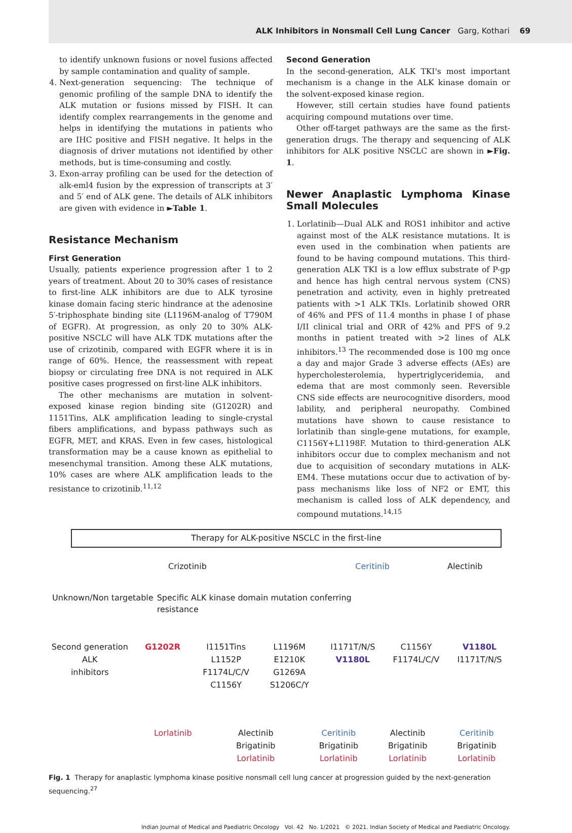ALK Inhibitors in Nonsmall Cell Lung Cancer Garg, Kothari 69
to identify unknown fusions or novel fusions affected by sample contamination and quality of sample.
4. Next-generation sequencing: The technique of genomic profiling of the sample DNA to identify the ALK mutation or fusions missed by FISH. It can identify complex rearrangements in the genome and helps in identifying the mutations in patients who are IHC positive and FISH negative. It helps in the diagnosis of driver mutations not identified by other methods, but is time-consuming and costly.
3. Exon-array profiling can be used for the detection of alk-eml4 fusion by the expression of transcripts at 3′ and 5′ end of ALK gene. The details of ALK inhibitors are given with evidence in ►Table 1.
Resistance Mechanism
First Generation
Usually, patients experience progression after 1 to 2 years of treatment. About 20 to 30% cases of resistance to first-line ALK inhibitors are due to ALK tyrosine kinase domain facing steric hindrance at the adenosine 5′-triphosphate binding site (L1196M-analog of T790M of EGFR). At progression, as only 20 to 30% ALK-positive NSCLC will have ALK TDK mutations after the use of crizotinib, compared with EGFR where it is in range of 60%. Hence, the reassessment with repeat biopsy or circulating free DNA is not required in ALK positive cases progressed on first-line ALK inhibitors.
The other mechanisms are mutation in solvent-exposed kinase region binding site (G1202R) and 1151Tins, ALK amplification leading to single-crystal fibers amplifications, and bypass pathways such as EGFR, MET, and KRAS. Even in few cases, histological transformation may be a cause known as epithelial to mesenchymal transition. Among these ALK mutations, 10% cases are where ALK amplification leads to the resistance to crizotinib.<sup>11,12</sup>
Second Generation
In the second-generation, ALK TKI's most important mechanism is a change in the ALK kinase domain or the solvent-exposed kinase region.
However, still certain studies have found patients acquiring compound mutations over time.
Other off-target pathways are the same as the first-generation drugs. The therapy and sequencing of ALK inhibitors for ALK positive NSCLC are shown in ►Fig. 1.
Newer Anaplastic Lymphoma Kinase Small Molecules
1. Lorlatinib—Dual ALK and ROS1 inhibitor and active against most of the ALK resistance mutations. It is even used in the combination when patients are found to be having compound mutations. This third-generation ALK TKI is a low efflux substrate of P-gp and hence has high central nervous system (CNS) penetration and activity, even in highly pretreated patients with >1 ALK TKIs. Lorlatinib showed ORR of 46% and PFS of 11.4 months in phase I of phase I/II clinical trial and ORR of 42% and PFS of 9.2 months in patient treated with >2 lines of ALK inhibitors.<sup>13</sup> The recommended dose is 100 mg once a day and major Grade 3 adverse effects (AEs) are hypercholesterolemia, hypertriglyceridemia, and edema that are most commonly seen. Reversible CNS side effects are neurocognitive disorders, mood lability, and peripheral neuropathy. Combined mutations have shown to cause resistance to lorlatinib than single-gene mutations, for example, C1156Y+L1198F. Mutation to third-generation ALK inhibitors occur due to complex mechanism and not due to acquisition of secondary mutations in ALK-EM4. These mutations occur due to activation of by-pass mechanisms like loss of NF2 or EMT, this mechanism is called loss of ALK dependency, and compound mutations.<sup>14,15</sup>
Therapy for ALK-positive NSCLC in the first-line
Crizotinib Ceritinib Alectinib
Unknown/Non targetable Specific ALK kinase domain mutation conferring resistance
Second generation ALK
inhibitors
G1202R I1151Tins
L1152P
F1174L/C/V
C1156Y
L1196M
E1210K
G1269A
S1206C/Y
I1171T/N/S
V1180L
C1156Y
F1174L/C/V
V1180L
I1171T/N/S
Lorlatinib Alectinib
Brigatinib
Lorlatinib
Ceritinib
Brigatinib
Lorlatinib
Alectinib
Brigatinib
Lorlatinib
Ceritinib
Brigatinib
Lorlatinib
Fig. 1 Therapy for anaplastic lymphoma kinase positive nonsmall cell lung cancer at progression guided by the next-generation sequencing.<sup>27</sup>
Indian Journal of Medical and Paediatric Oncology Vol. 42 No. 1/2021 © 2021. Indian Society of Medical and Paediatric Oncology.